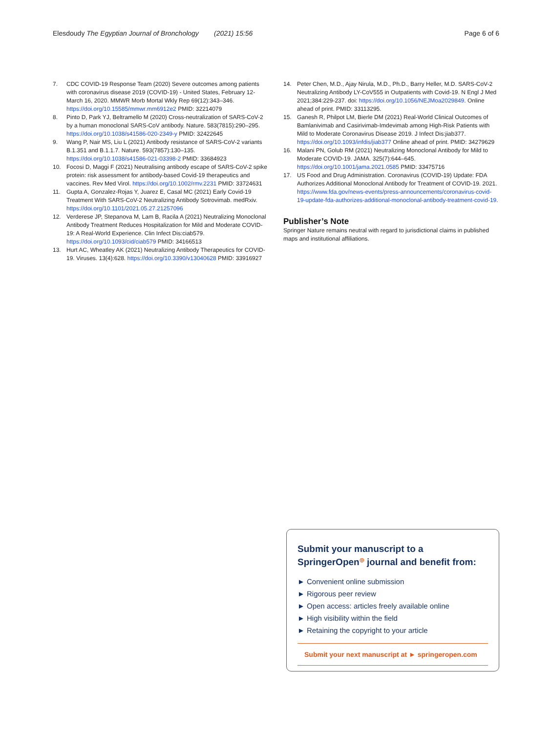Elesdoudy The Egyptian Journal of Bronchology (2021) 15:56 Page 6 of 6
7. CDC COVID-19 Response Team (2020) Severe outcomes among patients with coronavirus disease 2019 (COVID-19) - United States, February 12-March 16, 2020. MMWR Morb Mortal Wkly Rep 69(12):343–346. https://doi.org/10.15585/mmwr.mm6912e2 PMID: 32214079
8. Pinto D, Park YJ, Beltramello M (2020) Cross-neutralization of SARS-CoV-2 by a human monoclonal SARS-CoV antibody. Nature. 583(7815):290–295. https://doi.org/10.1038/s41586-020-2349-y PMID: 32422645
9. Wang P, Nair MS, Liu L (2021) Antibody resistance of SARS-CoV-2 variants B.1.351 and B.1.1.7. Nature. 593(7857):130–135. https://doi.org/10.1038/s41586-021-03398-2 PMID: 33684923
10. Focosi D, Maggi F (2021) Neutralising antibody escape of SARS-CoV-2 spike protein: risk assessment for antibody-based Covid-19 therapeutics and vaccines. Rev Med Virol. https://doi.org/10.1002/rmv.2231 PMID: 33724631
11. Gupta A, Gonzalez-Rojas Y, Juarez E, Casal MC (2021) Early Covid-19 Treatment With SARS-CoV-2 Neutralizing Antibody Sotrovimab. medRxiv. https://doi.org/10.1101/2021.05.27.21257096
12. Verderese JP, Stepanova M, Lam B, Racila A (2021) Neutralizing Monoclonal Antibody Treatment Reduces Hospitalization for Mild and Moderate COVID-19: A Real-World Experience. Clin Infect Dis:ciab579. https://doi.org/10.1093/cid/ciab579 PMID: 34166513
13. Hurt AC, Wheatley AK (2021) Neutralizing Antibody Therapeutics for COVID-19. Viruses. 13(4):628. https://doi.org/10.3390/v13040628 PMID: 33916927
14. Peter Chen, M.D., Ajay Nirula, M.D., Ph.D., Barry Heller, M.D. SARS-CoV-2 Neutralizing Antibody LY-CoV555 in Outpatients with Covid-19. N Engl J Med 2021;384:229-237. doi: https://doi.org/10.1056/NEJMoa2029849. Online ahead of print. PMID: 33113295.
15. Ganesh R, Philpot LM, Bierle DM (2021) Real-World Clinical Outcomes of Bamlanivimab and Casirivimab-Imdevimab among High-Risk Patients with Mild to Moderate Coronavirus Disease 2019. J Infect Dis:jiab377. https://doi.org/10.1093/infdis/jiab377 Online ahead of print. PMID: 34279629
16. Malani PN, Golub RM (2021) Neutralizing Monoclonal Antibody for Mild to Moderate COVID-19. JAMA. 325(7):644–645. https://doi.org/10.1001/jama.2021.0585 PMID: 33475716
17. US Food and Drug Administration. Coronavirus (COVID-19) Update: FDA Authorizes Additional Monoclonal Antibody for Treatment of COVID-19. 2021. https://www.fda.gov/news-events/press-announcements/coronavirus-covid-19-update-fda-authorizes-additional-monoclonal-antibody-treatment-covid-19.
Publisher’s Note
Springer Nature remains neutral with regard to jurisdictional claims in published maps and institutional affiliations.
Submit your manuscript to a SpringerOpen<sup>◎</sup> journal and benefit from:
► Convenient online submission
► Rigorous peer review
► Open access: articles freely available online
► High visibility within the field
► Retaining the copyright to your article
Submit your next manuscript at ► springeropen.com